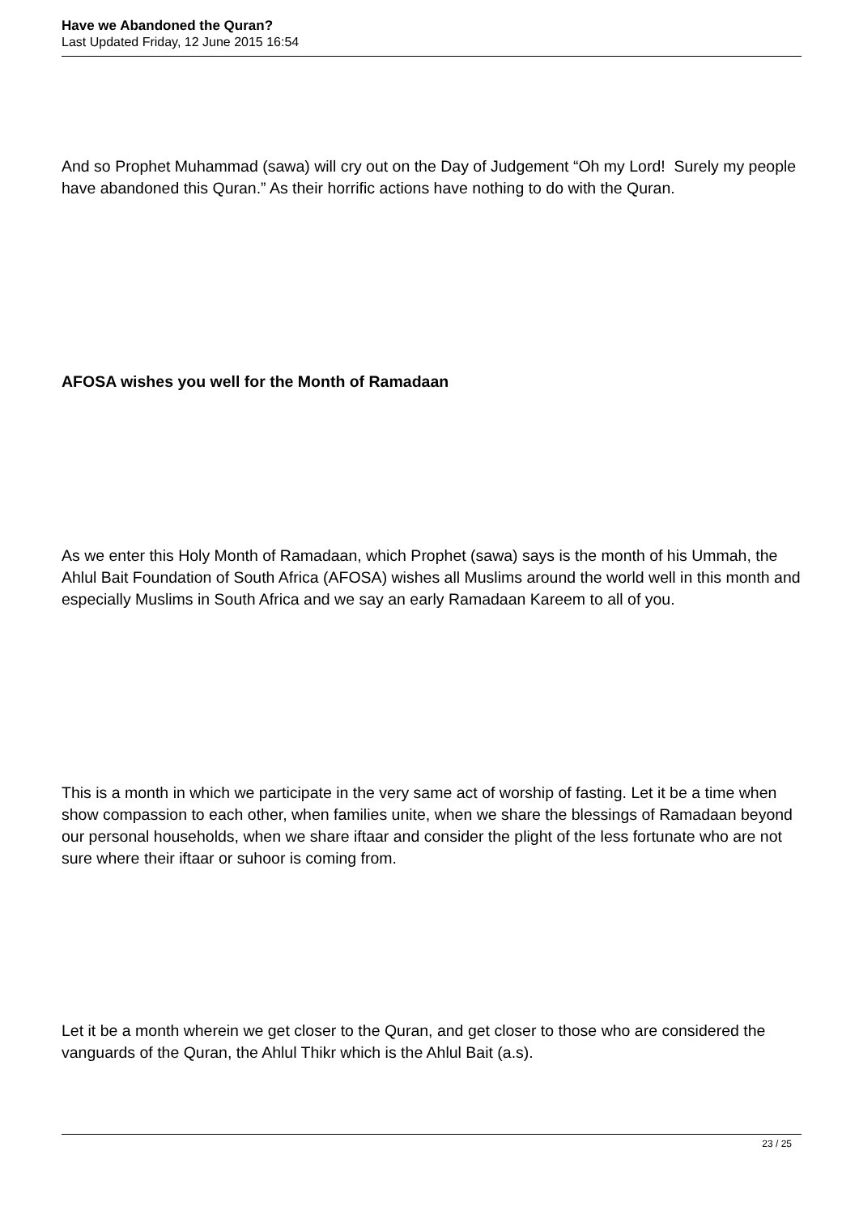Have we Abandoned the Quran?
Last Updated Friday, 12 June 2015 16:54
And so Prophet Muhammad (sawa) will cry out on the Day of Judgement “Oh my Lord! Surely my people have abandoned this Quran.” As their horrific actions have nothing to do with the Quran.
AFOSA wishes you well for the Month of Ramadaan
As we enter this Holy Month of Ramadaan, which Prophet (sawa) says is the month of his Ummah, the Ahlul Bait Foundation of South Africa (AFOSA) wishes all Muslims around the world well in this month and especially Muslims in South Africa and we say an early Ramadaan Kareem to all of you.
This is a month in which we participate in the very same act of worship of fasting. Let it be a time when show compassion to each other, when families unite, when we share the blessings of Ramadaan beyond our personal households, when we share iftaar and consider the plight of the less fortunate who are not sure where their iftaar or suhoor is coming from.
Let it be a month wherein we get closer to the Quran, and get closer to those who are considered the vanguards of the Quran, the Ahlul Thikr which is the Ahlul Bait (a.s).
23 / 25